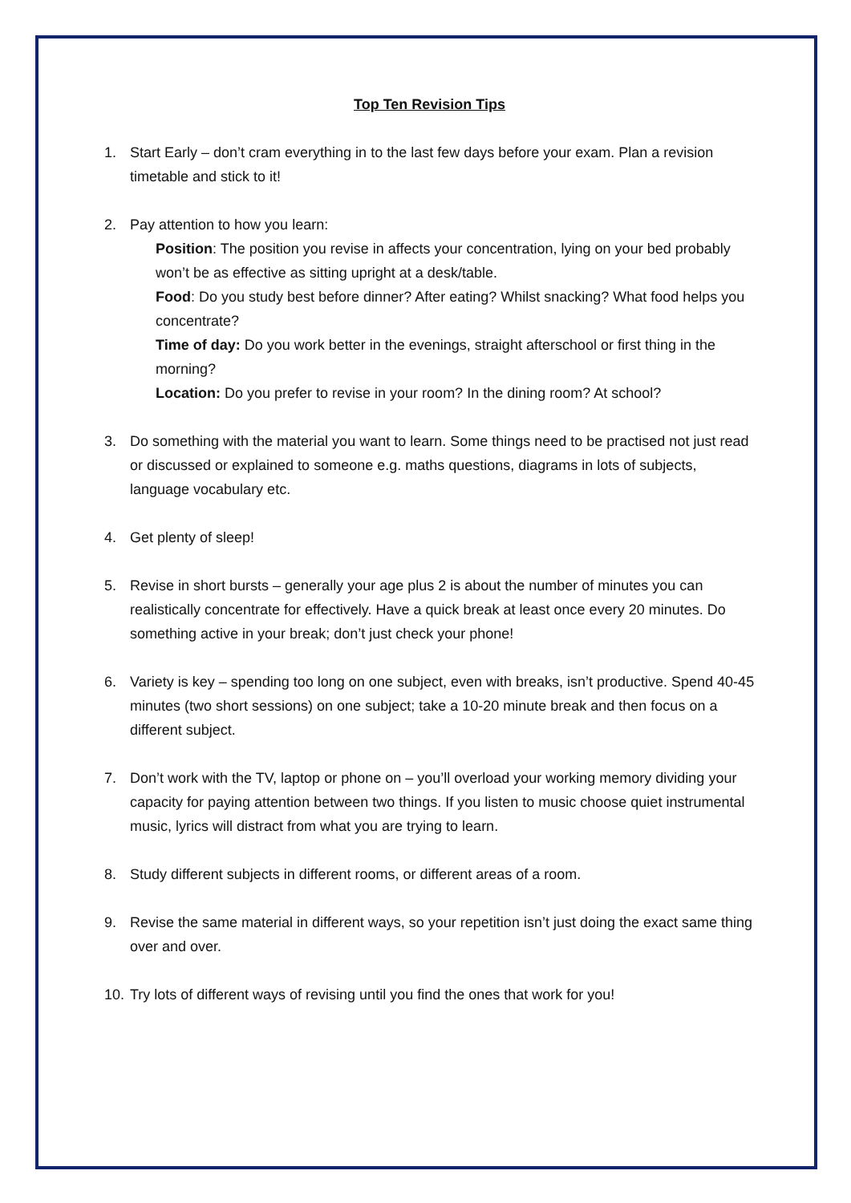Top Ten Revision Tips
1. Start Early – don’t cram everything in to the last few days before your exam. Plan a revision timetable and stick to it!
2. Pay attention to how you learn:
Position: The position you revise in affects your concentration, lying on your bed probably won’t be as effective as sitting upright at a desk/table.
Food: Do you study best before dinner? After eating? Whilst snacking? What food helps you concentrate?
Time of day: Do you work better in the evenings, straight afterschool or first thing in the morning?
Location: Do you prefer to revise in your room? In the dining room? At school?
3. Do something with the material you want to learn. Some things need to be practised not just read or discussed or explained to someone e.g. maths questions, diagrams in lots of subjects, language vocabulary etc.
4. Get plenty of sleep!
5. Revise in short bursts – generally your age plus 2 is about the number of minutes you can realistically concentrate for effectively. Have a quick break at least once every 20 minutes. Do something active in your break; don’t just check your phone!
6. Variety is key – spending too long on one subject, even with breaks, isn’t productive. Spend 40-45 minutes (two short sessions) on one subject; take a 10-20 minute break and then focus on a different subject.
7. Don’t work with the TV, laptop or phone on – you’ll overload your working memory dividing your capacity for paying attention between two things. If you listen to music choose quiet instrumental music, lyrics will distract from what you are trying to learn.
8. Study different subjects in different rooms, or different areas of a room.
9. Revise the same material in different ways, so your repetition isn’t just doing the exact same thing over and over.
10.
Try lots of different ways of revising until you find the ones that work for you!